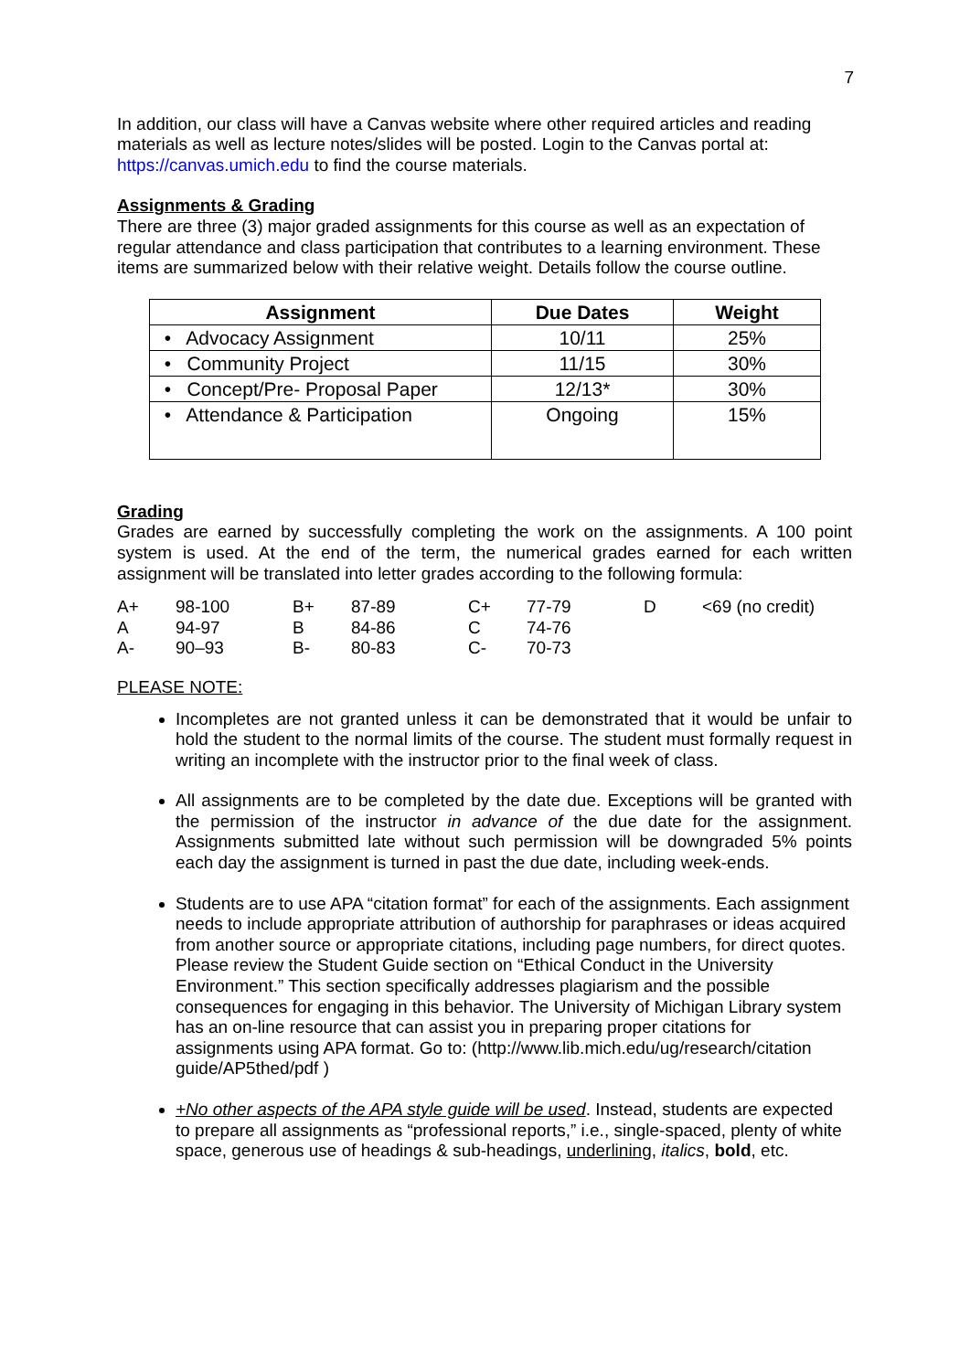7
In addition, our class will have a Canvas website where other required articles and reading materials as well as lecture notes/slides will be posted. Login to the Canvas portal at: https://canvas.umich.edu to find the course materials.
Assignments & Grading
There are three (3) major graded assignments for this course as well as an expectation of regular attendance and class participation that contributes to a learning environment. These items are summarized below with their relative weight. Details follow the course outline.
| Assignment | Due Dates | Weight |
| --- | --- | --- |
| • Advocacy Assignment | 10/11 | 25% |
| • Community Project | 11/15 | 30% |
| • Concept/Pre- Proposal Paper | 12/13* | 30% |
| • Attendance & Participation | Ongoing | 15% |
Grading
Grades are earned by successfully completing the work on the assignments. A 100 point system is used. At the end of the term, the numerical grades earned for each written assignment will be translated into letter grades according to the following formula:
| A+ | 98-100 | B+ | 87-89 | C+ | 77-79 | D | <69 (no credit) |
| A | 94-97 | B | 84-86 | C | 74-76 | | |
| A- | 90–93 | B- | 80-83 | C- | 70-73 | | |
PLEASE NOTE:
Incompletes are not granted unless it can be demonstrated that it would be unfair to hold the student to the normal limits of the course. The student must formally request in writing an incomplete with the instructor prior to the final week of class.
All assignments are to be completed by the date due. Exceptions will be granted with the permission of the instructor in advance of the due date for the assignment. Assignments submitted late without such permission will be downgraded 5% points each day the assignment is turned in past the due date, including week-ends.
Students are to use APA “citation format” for each of the assignments. Each assignment needs to include appropriate attribution of authorship for paraphrases or ideas acquired from another source or appropriate citations, including page numbers, for direct quotes. Please review the Student Guide section on “Ethical Conduct in the University Environment.” This section specifically addresses plagiarism and the possible consequences for engaging in this behavior. The University of Michigan Library system has an on-line resource that can assist you in preparing proper citations for assignments using APA format. Go to: (http://www.lib.mich.edu/ug/research/citation guide/AP5thed/pdf )
+No other aspects of the APA style guide will be used. Instead, students are expected to prepare all assignments as “professional reports,” i.e., single-spaced, plenty of white space, generous use of headings & sub-headings, underlining, italics, bold, etc.